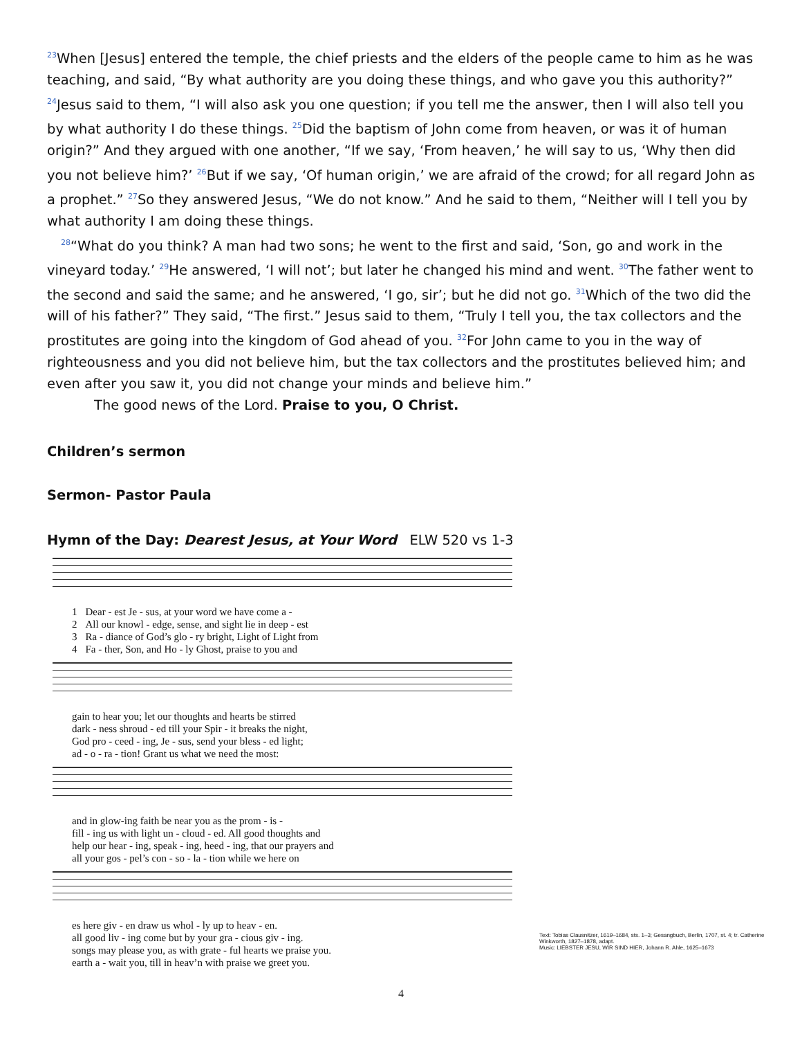<sup>23</sup> When [Jesus] entered the temple, the chief priests and the elders of the people came to him as he was teaching, and said, “By what authority are you doing these things, and who gave you this authority?” <sup>24</sup>Jesus said to them, “I will also ask you one question; if you tell me the answer, then I will also tell you by what authority I do these things. <sup>25</sup>Did the baptism of John come from heaven, or was it of human origin?” And they argued with one another, “If we say, ‘From heaven,’ he will say to us, ‘Why then did you not believe him?’ <sup>26</sup>But if we say, ‘Of human origin,’ we are afraid of the crowd; for all regard John as a prophet.” <sup>27</sup>So they answered Jesus, “We do not know.” And he said to them, “Neither will I tell you by what authority I am doing these things.
<sup>28</sup> “What do you think? A man had two sons; he went to the first and said, ‘Son, go and work in the vineyard today.’ <sup>29</sup>He answered, ‘I will not’; but later he changed his mind and went. <sup>30</sup>The father went to the second and said the same; and he answered, ‘I go, sir’; but he did not go. <sup>31</sup>Which of the two did the will of his father?” They said, “The first.” Jesus said to them, “Truly I tell you, the tax collectors and the prostitutes are going into the kingdom of God ahead of you. <sup>32</sup>For John came to you in the way of righteousness and you did not believe him, but the tax collectors and the prostitutes believed him; and even after you saw it, you did not change your minds and believe him.”
The good news of the Lord. Praise to you, O Christ.
Children’s sermon
Sermon- Pastor Paula
Hymn of the Day: Dearest Jesus, at Your Word ELW 520 vs 1-3
| 1 | Dear - est Je - sus, at your word we have come a - |
| 2 | All our knowl - edge, sense, and sight lie in deep - est |
| 3 | Ra - diance of God’s glo - ry bright, Light of Light from |
| 4 | Fa - ther, Son, and Ho - ly Ghost, praise to you and |
| gain to hear you; let our thoughts and hearts be stirred |
| dark - ness shroud - ed till your Spir - it breaks the night, |
| God pro - ceed - ing, Je - sus, send your bless - ed light; |
| ad - o - ra - tion! Grant us what we need the most: |
| and in glow-ing faith be near you as the prom - is - |
| fill - ing us with light un - cloud - ed. All good thoughts and |
| help our hear - ing, speak - ing, heed - ing, that our prayers and |
| all your gos - pel’s con - so - la - tion while we here on |
| es here giv - en draw us whol - ly up to heav - en. |
| all good liv - ing come but by your gra - cious giv - ing. |
| songs may please you, as with grate - ful hearts we praise you. |
| earth a - wait you, till in heav’n with praise we greet you. |
Text: Tobias Clausnitzer, 1619–1684, sts. 1–3; Gesangbuch, Berlin, 1707, st. 4; tr. Catherine Winkworth, 1827–1878, adapt.
Music: LIEBSTER JESU, WIR SIND HIER, Johann R. Ahle, 1625–1673
4